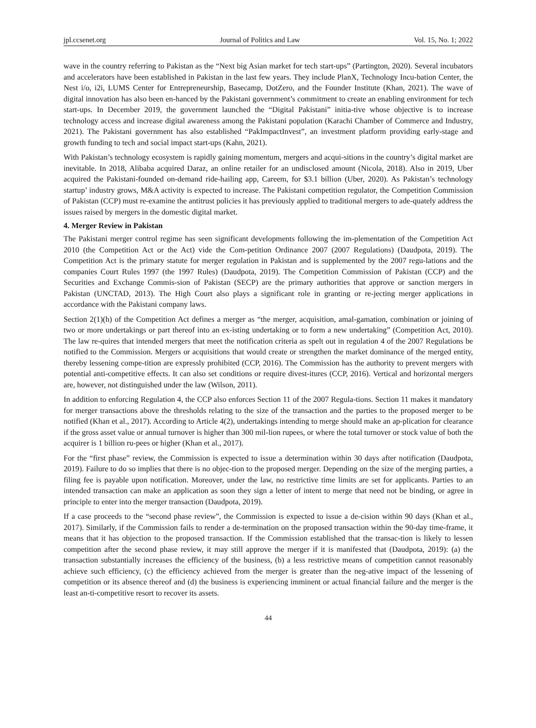jpl.ccsenet.org Journal of Politics and Law Vol. 15, No. 1; 2022
wave in the country referring to Pakistan as the “Next big Asian market for tech start-ups” (Partington, 2020). Several incubators and accelerators have been established in Pakistan in the last few years. They include PlanX, Technology Incu-bation Center, the Nest i/o, i2i, LUMS Center for Entrepreneurship, Basecamp, DotZero, and the Founder Institute (Khan, 2021). The wave of digital innovation has also been en-hanced by the Pakistani government’s commitment to create an enabling environment for tech start-ups. In December 2019, the government launched the “Digital Pakistani” initia-tive whose objective is to increase technology access and increase digital awareness among the Pakistani population (Karachi Chamber of Commerce and Industry, 2021). The Pakistani government has also established “PakImpactInvest”, an investment platform providing early-stage and growth funding to tech and social impact start-ups (Kahn, 2021).
With Pakistan’s technology ecosystem is rapidly gaining momentum, mergers and acqui-sitions in the country’s digital market are inevitable. In 2018, Alibaba acquired Daraz, an online retailer for an undisclosed amount (Nicola, 2018). Also in 2019, Uber acquired the Pakistani-founded on-demand ride-hailing app, Careem, for $3.1 billion (Uber, 2020). As Pakistan’s technology startup’ industry grows, M&A activity is expected to increase. The Pakistani competition regulator, the Competition Commission of Pakistan (CCP) must re-examine the antitrust policies it has previously applied to traditional mergers to ade-quately address the issues raised by mergers in the domestic digital market.
4. Merger Review in Pakistan
The Pakistani merger control regime has seen significant developments following the im-plementation of the Competition Act 2010 (the Competition Act or the Act) vide the Com-petition Ordinance 2007 (2007 Regulations) (Daudpota, 2019). The Competition Act is the primary statute for merger regulation in Pakistan and is supplemented by the 2007 regu-lations and the companies Court Rules 1997 (the 1997 Rules) (Daudpota, 2019). The Competition Commission of Pakistan (CCP) and the Securities and Exchange Commis-sion of Pakistan (SECP) are the primary authorities that approve or sanction mergers in Pakistan (UNCTAD, 2013). The High Court also plays a significant role in granting or re-jecting merger applications in accordance with the Pakistani company laws.
Section 2(1)(h) of the Competition Act defines a merger as “the merger, acquisition, amal-gamation, combination or joining of two or more undertakings or part thereof into an ex-isting undertaking or to form a new undertaking” (Competition Act, 2010). The law re-quires that intended mergers that meet the notification criteria as spelt out in regulation 4 of the 2007 Regulations be notified to the Commission. Mergers or acquisitions that would create or strengthen the market dominance of the merged entity, thereby lessening compe-tition are expressly prohibited (CCP, 2016). The Commission has the authority to prevent mergers with potential anti-competitive effects. It can also set conditions or require divest-itures (CCP, 2016). Vertical and horizontal mergers are, however, not distinguished under the law (Wilson, 2011).
In addition to enforcing Regulation 4, the CCP also enforces Section 11 of the 2007 Regula-tions. Section 11 makes it mandatory for merger transactions above the thresholds relating to the size of the transaction and the parties to the proposed merger to be notified (Khan et al., 2017). According to Article 4(2), undertakings intending to merge should make an ap-plication for clearance if the gross asset value or annual turnover is higher than 300 mil-lion rupees, or where the total turnover or stock value of both the acquirer is 1 billion ru-pees or higher (Khan et al., 2017).
For the “first phase” review, the Commission is expected to issue a determination within 30 days after notification (Daudpota, 2019). Failure to do so implies that there is no objec-tion to the proposed merger. Depending on the size of the merging parties, a filing fee is payable upon notification. Moreover, under the law, no restrictive time limits are set for applicants. Parties to an intended transaction can make an application as soon they sign a letter of intent to merge that need not be binding, or agree in principle to enter into the merger transaction (Daudpota, 2019).
If a case proceeds to the “second phase review”, the Commission is expected to issue a de-cision within 90 days (Khan et al., 2017). Similarly, if the Commission fails to render a de-termination on the proposed transaction within the 90-day time-frame, it means that it has objection to the proposed transaction. If the Commission established that the transac-tion is likely to lessen competition after the second phase review, it may still approve the merger if it is manifested that (Daudpota, 2019): (a) the transaction substantially increases the efficiency of the business, (b) a less restrictive means of competition cannot reasonably achieve such efficiency, (c) the efficiency achieved from the merger is greater than the neg-ative impact of the lessening of competition or its absence thereof and (d) the business is experiencing imminent or actual financial failure and the merger is the least an-ti-competitive resort to recover its assets.
44